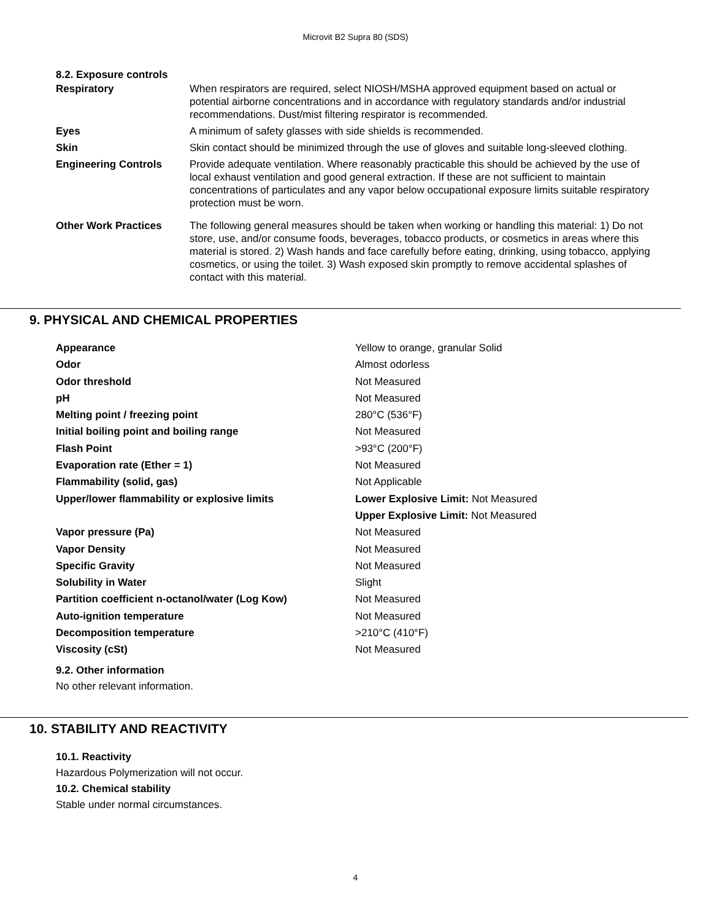Microvit B2 Supra 80 (SDS)
8.2. Exposure controls
| Respiratory | When respirators are required, select NIOSH/MSHA approved equipment based on actual or potential airborne concentrations and in accordance with regulatory standards and/or industrial recommendations. Dust/mist filtering respirator is recommended. |
| Eyes | A minimum of safety glasses with side shields is recommended. |
| Skin | Skin contact should be minimized through the use of gloves and suitable long-sleeved clothing. |
| Engineering Controls | Provide adequate ventilation. Where reasonably practicable this should be achieved by the use of local exhaust ventilation and good general extraction. If these are not sufficient to maintain concentrations of particulates and any vapor below occupational exposure limits suitable respiratory protection must be worn. |
| Other Work Practices | The following general measures should be taken when working or handling this material: 1) Do not store, use, and/or consume foods, beverages, tobacco products, or cosmetics in areas where this material is stored. 2) Wash hands and face carefully before eating, drinking, using tobacco, applying cosmetics, or using the toilet. 3) Wash exposed skin promptly to remove accidental splashes of contact with this material. |
9. PHYSICAL AND CHEMICAL PROPERTIES
| Appearance | Yellow to orange, granular Solid |
| Odor | Almost odorless |
| Odor threshold | Not Measured |
| pH | Not Measured |
| Melting point / freezing point | 280°C (536°F) |
| Initial boiling point and boiling range | Not Measured |
| Flash Point | >93°C (200°F) |
| Evaporation rate (Ether = 1) | Not Measured |
| Flammability (solid, gas) | Not Applicable |
| Upper/lower flammability or explosive limits | Lower Explosive Limit: Not Measured |
| | Upper Explosive Limit: Not Measured |
| Vapor pressure (Pa) | Not Measured |
| Vapor Density | Not Measured |
| Specific Gravity | Not Measured |
| Solubility in Water | Slight |
| Partition coefficient n-octanol/water (Log Kow) | Not Measured |
| Auto-ignition temperature | Not Measured |
| Decomposition temperature | >210°C (410°F) |
| Viscosity (cSt) | Not Measured |
9.2. Other information
No other relevant information.
10. STABILITY AND REACTIVITY
10.1. Reactivity
Hazardous Polymerization will not occur.
10.2. Chemical stability
Stable under normal circumstances.
4